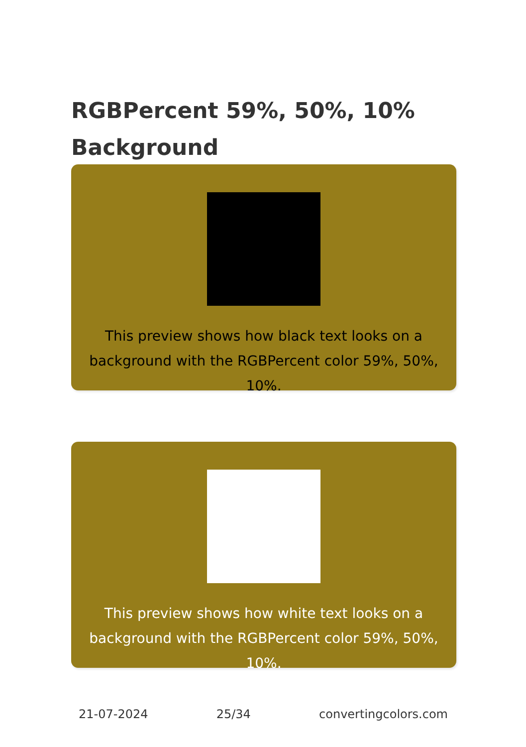RGBPercent 59%, 50%, 10%
Background
This preview shows how black text looks on a background with the RGBPercent color 59%, 50%, 10%.
This preview shows how white text looks on a background with the RGBPercent color 59%, 50%, 10%.
21-07-2024 25/34 convertingcolors.com